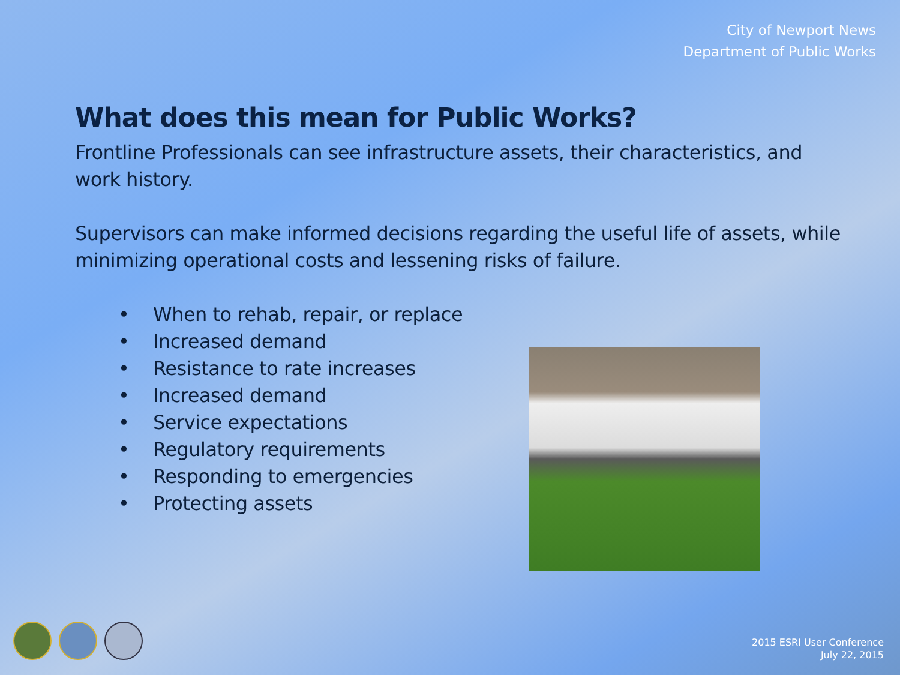City of Newport News
Department of Public Works
What does this mean for Public Works?
Frontline Professionals can see infrastructure assets, their characteristics, and work history.
Supervisors can make informed decisions regarding the useful life of assets, while minimizing operational costs and lessening risks of failure.
• When to rehab, repair, or replace
• Increased demand
• Resistance to rate increases
• Increased demand
• Service expectations
• Regulatory requirements
• Responding to emergencies
• Protecting assets
2015 ESRI User Conference
July 22, 2015